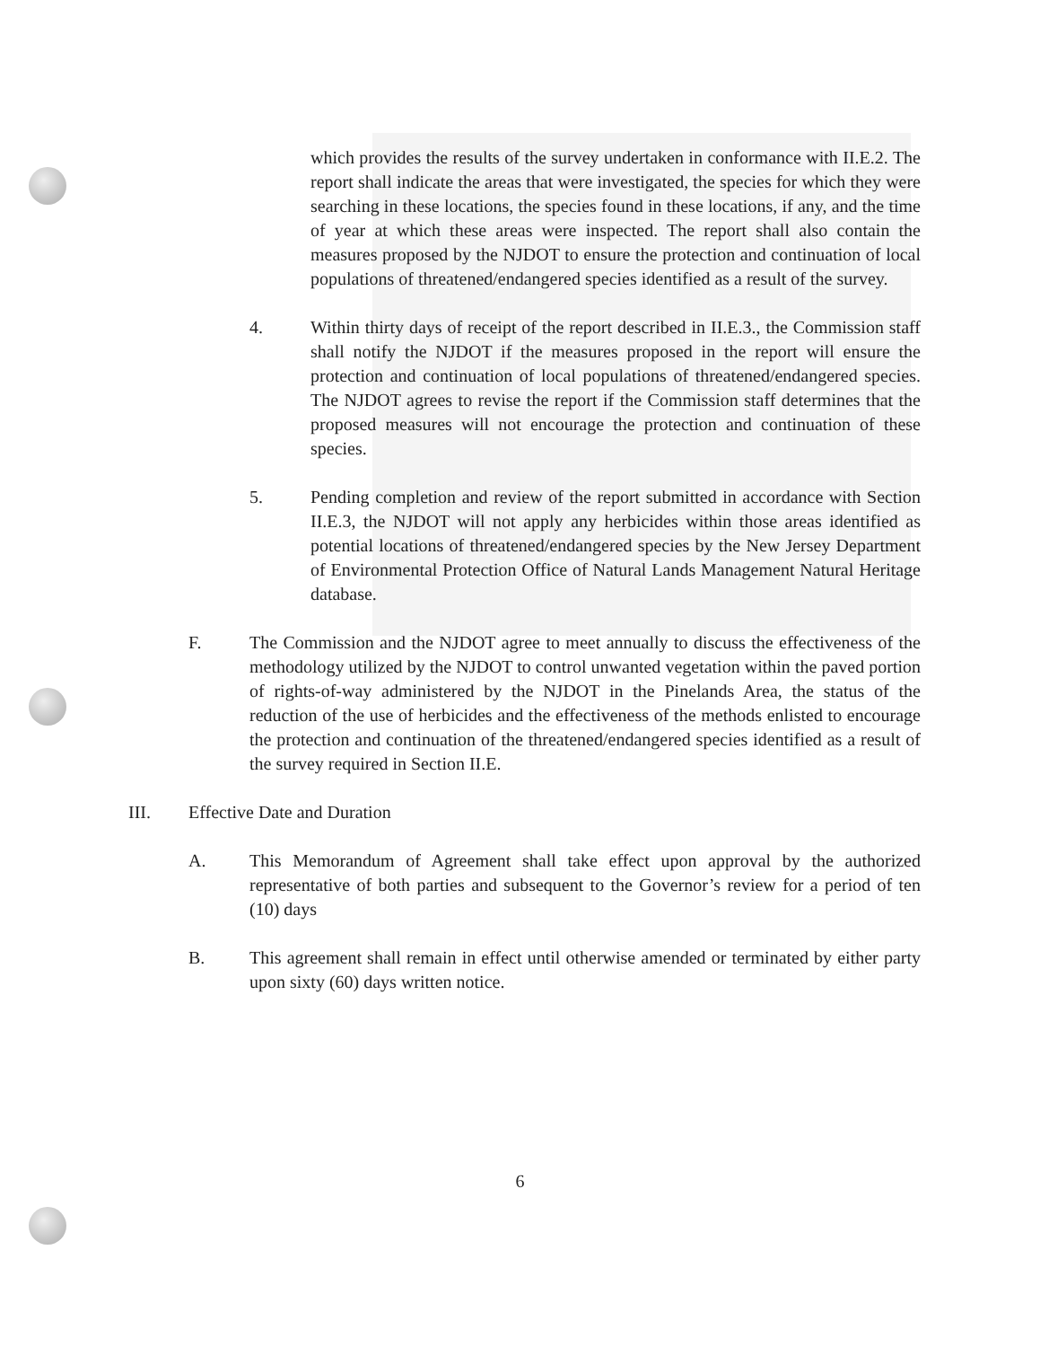which provides the results of the survey undertaken in conformance with II.E.2. The report shall indicate the areas that were investigated, the species for which they were searching in these locations, the species found in these locations, if any, and the time of year at which these areas were inspected. The report shall also contain the measures proposed by the NJDOT to ensure the protection and continuation of local populations of threatened/endangered species identified as a result of the survey.
4. Within thirty days of receipt of the report described in II.E.3., the Commission staff shall notify the NJDOT if the measures proposed in the report will ensure the protection and continuation of local populations of threatened/endangered species. The NJDOT agrees to revise the report if the Commission staff determines that the proposed measures will not encourage the protection and continuation of these species.
5. Pending completion and review of the report submitted in accordance with Section II.E.3, the NJDOT will not apply any herbicides within those areas identified as potential locations of threatened/endangered species by the New Jersey Department of Environmental Protection Office of Natural Lands Management Natural Heritage database.
F. The Commission and the NJDOT agree to meet annually to discuss the effectiveness of the methodology utilized by the NJDOT to control unwanted vegetation within the paved portion of rights-of-way administered by the NJDOT in the Pinelands Area, the status of the reduction of the use of herbicides and the effectiveness of the methods enlisted to encourage the protection and continuation of the threatened/endangered species identified as a result of the survey required in Section II.E.
III. Effective Date and Duration
A. This Memorandum of Agreement shall take effect upon approval by the authorized representative of both parties and subsequent to the Governor’s review for a period of ten (10) days
B. This agreement shall remain in effect until otherwise amended or terminated by either party upon sixty (60) days written notice.
6